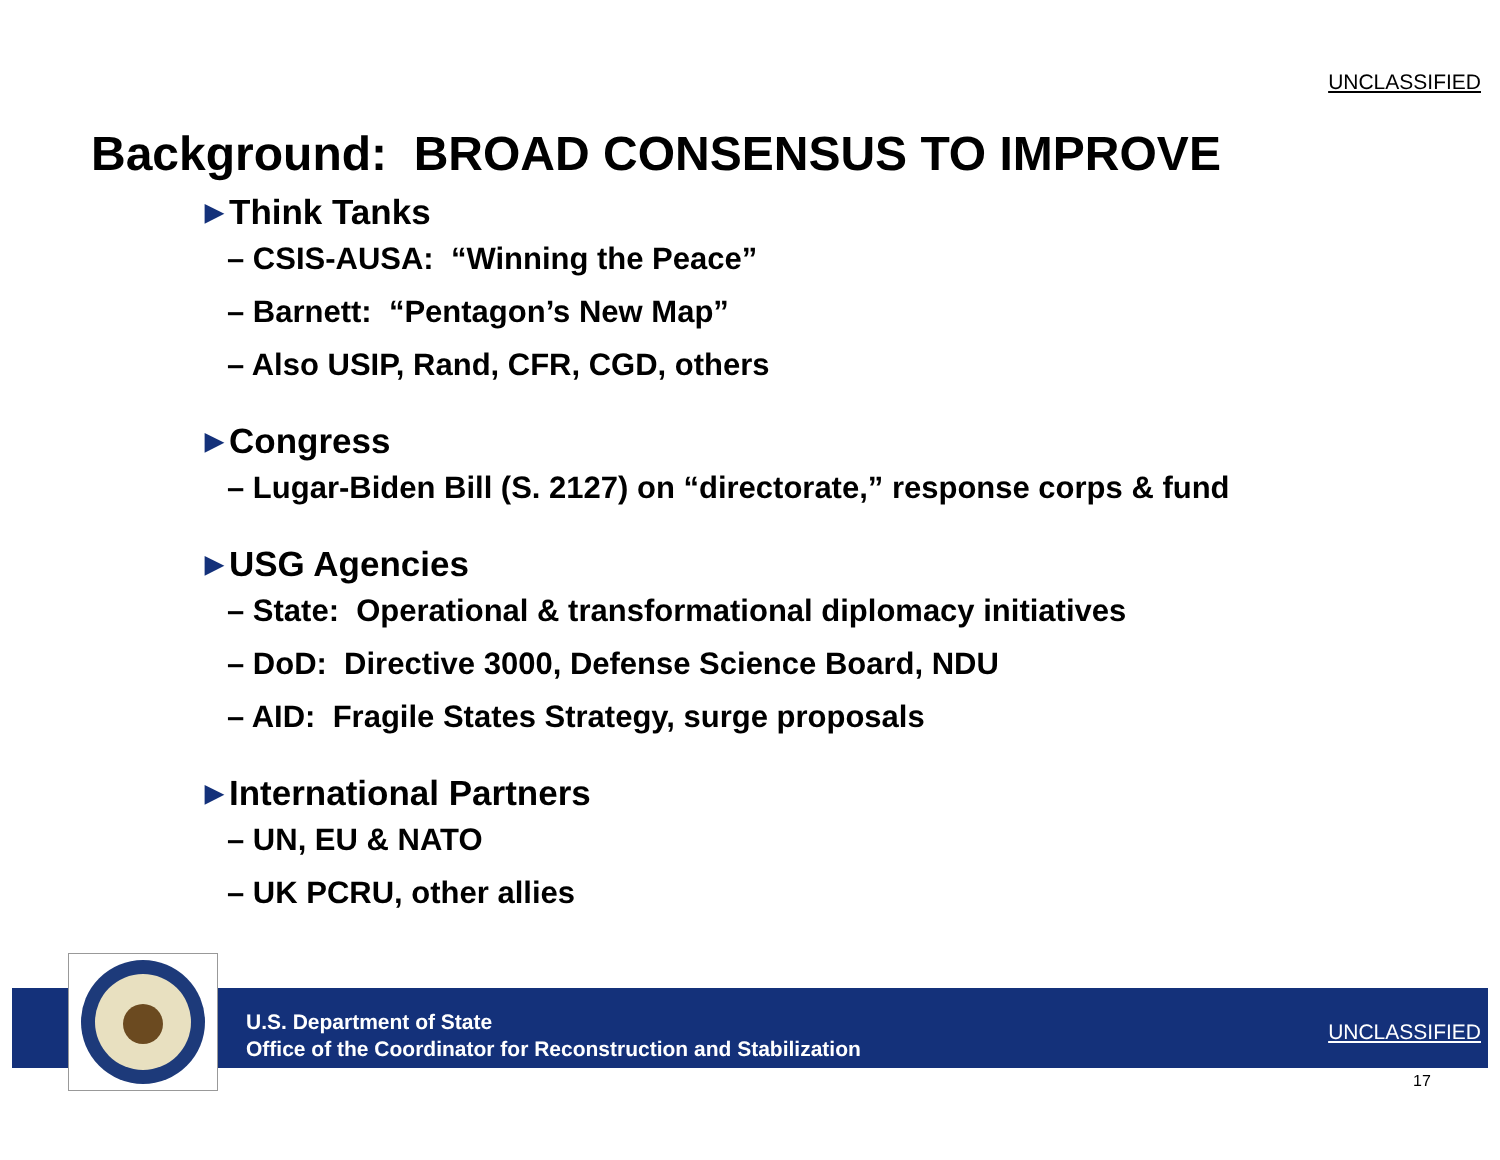UNCLASSIFIED
Background: BROAD CONSENSUS TO IMPROVE
▶ Think Tanks
– CSIS-AUSA: “Winning the Peace”
– Barnett: “Pentagon’s New Map”
– Also USIP, Rand, CFR, CGD, others
▶ Congress
– Lugar-Biden Bill (S. 2127) on “directorate,” response corps & fund
▶ USG Agencies
– State: Operational & transformational diplomacy initiatives
– DoD: Directive 3000, Defense Science Board, NDU
– AID: Fragile States Strategy, surge proposals
▶ International Partners
– UN, EU & NATO
– UK PCRU, other allies
U.S. Department of State
Office of the Coordinator for Reconstruction and Stabilization
UNCLASSIFIED
17